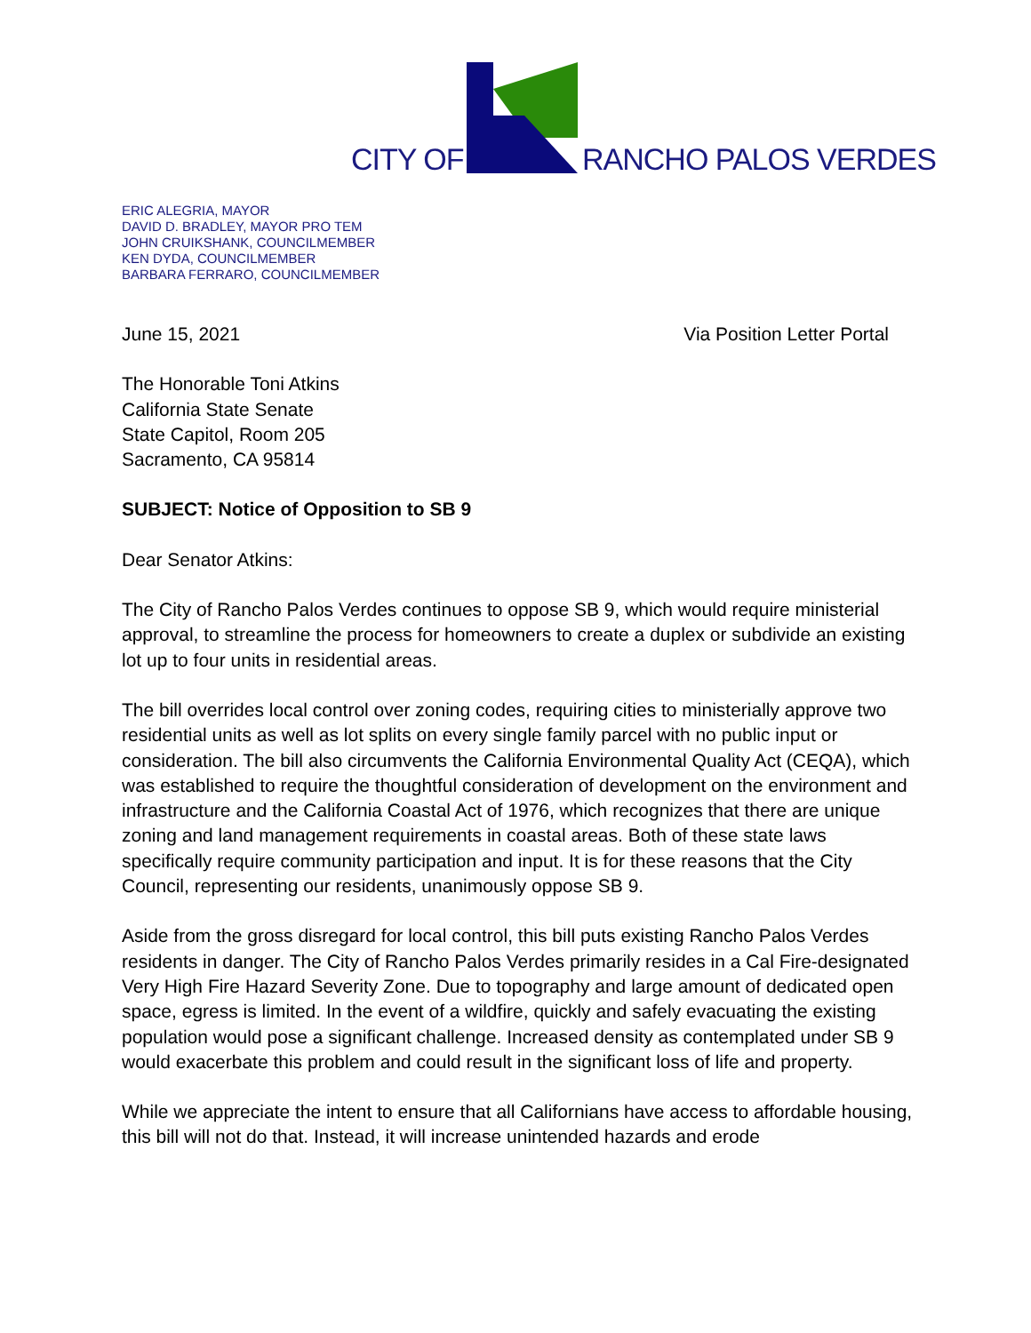CITY OF RANCHO PALOS VERDES
ERIC ALEGRIA, MAYOR
DAVID D. BRADLEY, MAYOR PRO TEM
JOHN CRUIKSHANK, COUNCILMEMBER
KEN DYDA, COUNCILMEMBER
BARBARA FERRARO, COUNCILMEMBER
June 15, 2021 Via Position Letter Portal
The Honorable Toni Atkins
California State Senate
State Capitol, Room 205
Sacramento, CA 95814
SUBJECT: Notice of Opposition to SB 9
Dear Senator Atkins:
The City of Rancho Palos Verdes continues to oppose SB 9, which would require ministerial approval, to streamline the process for homeowners to create a duplex or subdivide an existing lot up to four units in residential areas.
The bill overrides local control over zoning codes, requiring cities to ministerially approve two residential units as well as lot splits on every single family parcel with no public input or consideration. The bill also circumvents the California Environmental Quality Act (CEQA), which was established to require the thoughtful consideration of development on the environment and infrastructure and the California Coastal Act of 1976, which recognizes that there are unique zoning and land management requirements in coastal areas. Both of these state laws specifically require community participation and input. It is for these reasons that the City Council, representing our residents, unanimously oppose SB 9.
Aside from the gross disregard for local control, this bill puts existing Rancho Palos Verdes residents in danger. The City of Rancho Palos Verdes primarily resides in a Cal Fire-designated Very High Fire Hazard Severity Zone. Due to topography and large amount of dedicated open space, egress is limited. In the event of a wildfire, quickly and safely evacuating the existing population would pose a significant challenge. Increased density as contemplated under SB 9 would exacerbate this problem and could result in the significant loss of life and property.
While we appreciate the intent to ensure that all Californians have access to affordable housing, this bill will not do that. Instead, it will increase unintended hazards and erode